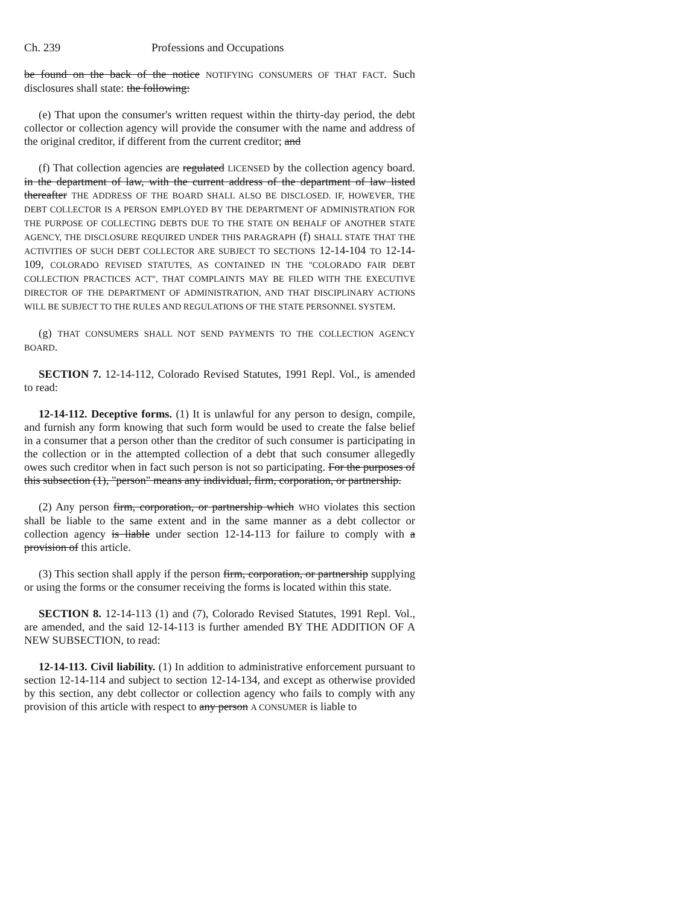Ch. 239 Professions and Occupations
be found on the back of the notice NOTIFYING CONSUMERS OF THAT FACT. Such disclosures shall state: the following:
(e) That upon the consumer's written request within the thirty-day period, the debt collector or collection agency will provide the consumer with the name and address of the original creditor, if different from the current creditor; and
(f) That collection agencies are regulated LICENSED by the collection agency board. in the department of law, with the current address of the department of law listed thereafter THE ADDRESS OF THE BOARD SHALL ALSO BE DISCLOSED. IF, HOWEVER, THE DEBT COLLECTOR IS A PERSON EMPLOYED BY THE DEPARTMENT OF ADMINISTRATION FOR THE PURPOSE OF COLLECTING DEBTS DUE TO THE STATE ON BEHALF OF ANOTHER STATE AGENCY, THE DISCLOSURE REQUIRED UNDER THIS PARAGRAPH (f) SHALL STATE THAT THE ACTIVITIES OF SUCH DEBT COLLECTOR ARE SUBJECT TO SECTIONS 12-14-104 TO 12-14-109, COLORADO REVISED STATUTES, AS CONTAINED IN THE "COLORADO FAIR DEBT COLLECTION PRACTICES ACT", THAT COMPLAINTS MAY BE FILED WITH THE EXECUTIVE DIRECTOR OF THE DEPARTMENT OF ADMINISTRATION, AND THAT DISCIPLINARY ACTIONS WILL BE SUBJECT TO THE RULES AND REGULATIONS OF THE STATE PERSONNEL SYSTEM.
(g) THAT CONSUMERS SHALL NOT SEND PAYMENTS TO THE COLLECTION AGENCY BOARD.
SECTION 7. 12-14-112, Colorado Revised Statutes, 1991 Repl. Vol., is amended to read:
12-14-112. Deceptive forms. (1) It is unlawful for any person to design, compile, and furnish any form knowing that such form would be used to create the false belief in a consumer that a person other than the creditor of such consumer is participating in the collection or in the attempted collection of a debt that such consumer allegedly owes such creditor when in fact such person is not so participating. For the purposes of this subsection (1), "person" means any individual, firm, corporation, or partnership.
(2) Any person firm, corporation, or partnership which WHO violates this section shall be liable to the same extent and in the same manner as a debt collector or collection agency is liable under section 12-14-113 for failure to comply with a provision of this article.
(3) This section shall apply if the person firm, corporation, or partnership supplying or using the forms or the consumer receiving the forms is located within this state.
SECTION 8. 12-14-113 (1) and (7), Colorado Revised Statutes, 1991 Repl. Vol., are amended, and the said 12-14-113 is further amended BY THE ADDITION OF A NEW SUBSECTION, to read:
12-14-113. Civil liability. (1) In addition to administrative enforcement pursuant to section 12-14-114 and subject to section 12-14-134, and except as otherwise provided by this section, any debt collector or collection agency who fails to comply with any provision of this article with respect to any person A CONSUMER is liable to